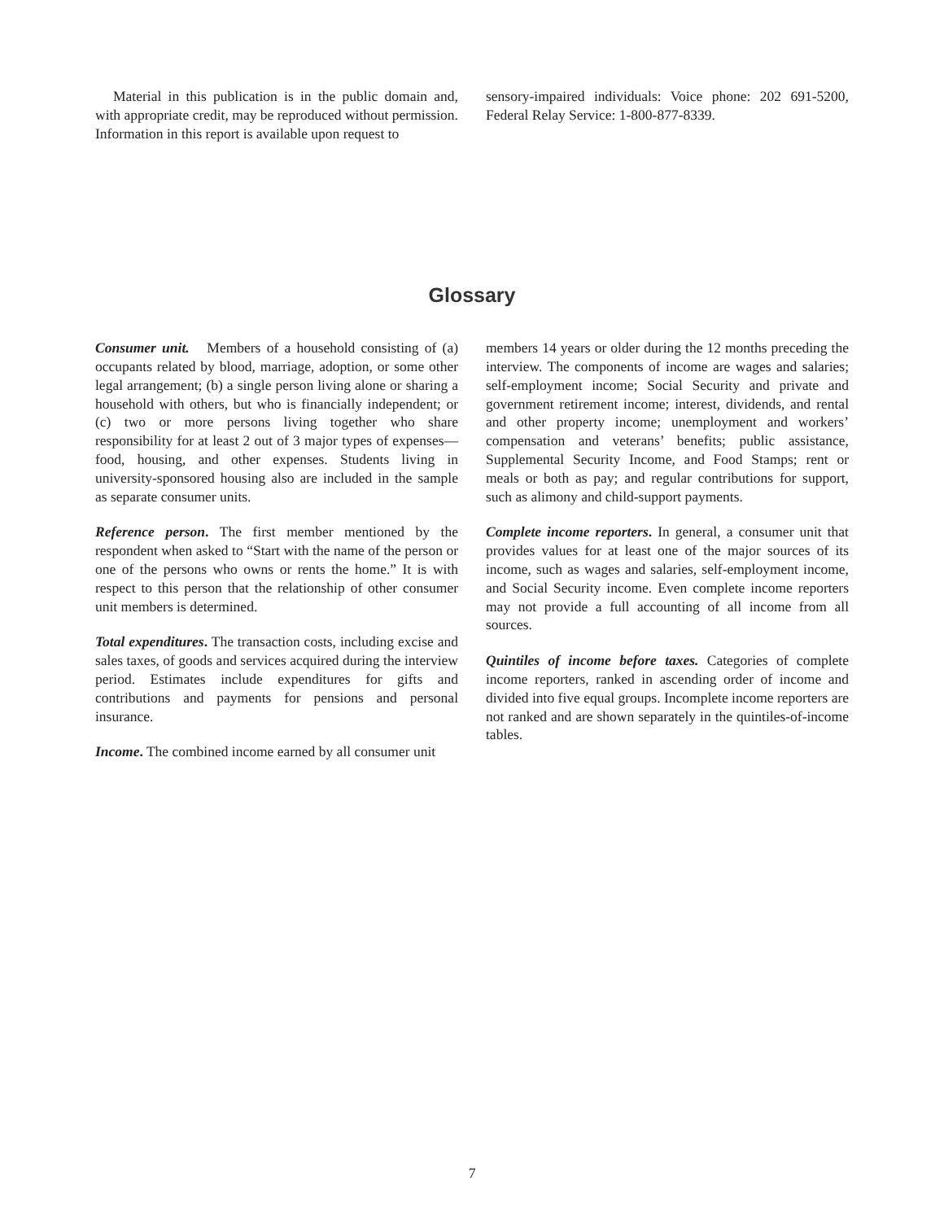Material in this publication is in the public domain and, with appropriate credit, may be reproduced without permission. Information in this report is available upon request to
sensory-impaired individuals: Voice phone: 202 691-5200, Federal Relay Service: 1-800-877-8339.
Glossary
Consumer unit. Members of a household consisting of (a) occupants related by blood, marriage, adoption, or some other legal arrangement; (b) a single person living alone or sharing a household with others, but who is financially independent; or (c) two or more persons living together who share responsibility for at least 2 out of 3 major types of expenses—food, housing, and other expenses. Students living in university-sponsored housing also are included in the sample as separate consumer units.
Reference person. The first member mentioned by the respondent when asked to “Start with the name of the person or one of the persons who owns or rents the home.” It is with respect to this person that the relationship of other consumer unit members is determined.
Total expenditures. The transaction costs, including excise and sales taxes, of goods and services acquired during the interview period. Estimates include expenditures for gifts and contributions and payments for pensions and personal insurance.
Income. The combined income earned by all consumer unit
members 14 years or older during the 12 months preceding the interview. The components of income are wages and salaries; self-employment income; Social Security and private and government retirement income; interest, dividends, and rental and other property income; unemployment and workers’ compensation and veterans’ benefits; public assistance, Supplemental Security Income, and Food Stamps; rent or meals or both as pay; and regular contributions for support, such as alimony and child-support payments.
Complete income reporters. In general, a consumer unit that provides values for at least one of the major sources of its income, such as wages and salaries, self-employment income, and Social Security income. Even complete income reporters may not provide a full accounting of all income from all sources.
Quintiles of income before taxes. Categories of complete income reporters, ranked in ascending order of income and divided into five equal groups. Incomplete income reporters are not ranked and are shown separately in the quintiles-of-income tables.
7